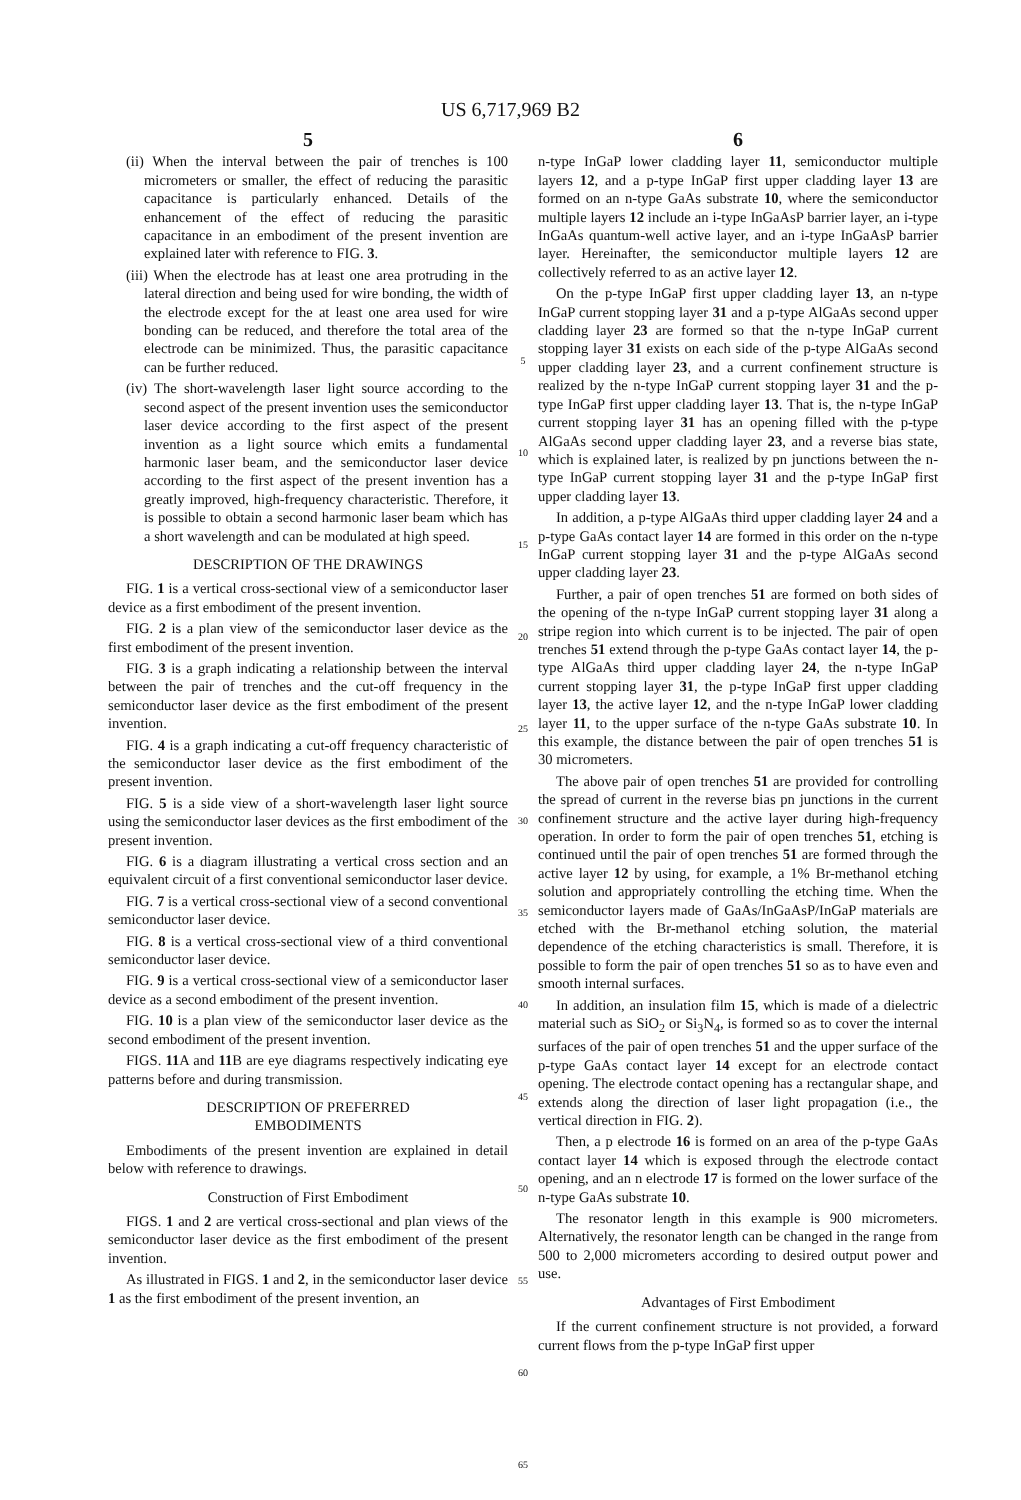US 6,717,969 B2
5
(ii) When the interval between the pair of trenches is 100 micrometers or smaller, the effect of reducing the parasitic capacitance is particularly enhanced. Details of the enhancement of the effect of reducing the parasitic capacitance in an embodiment of the present invention are explained later with reference to FIG. 3.
(iii) When the electrode has at least one area protruding in the lateral direction and being used for wire bonding, the width of the electrode except for the at least one area used for wire bonding can be reduced, and therefore the total area of the electrode can be minimized. Thus, the parasitic capacitance can be further reduced.
(iv) The short-wavelength laser light source according to the second aspect of the present invention uses the semiconductor laser device according to the first aspect of the present invention as a light source which emits a fundamental harmonic laser beam, and the semiconductor laser device according to the first aspect of the present invention has a greatly improved, high-frequency characteristic. Therefore, it is possible to obtain a second harmonic laser beam which has a short wavelength and can be modulated at high speed.
DESCRIPTION OF THE DRAWINGS
FIG. 1 is a vertical cross-sectional view of a semiconductor laser device as a first embodiment of the present invention.
FIG. 2 is a plan view of the semiconductor laser device as the first embodiment of the present invention.
FIG. 3 is a graph indicating a relationship between the interval between the pair of trenches and the cut-off frequency in the semiconductor laser device as the first embodiment of the present invention.
FIG. 4 is a graph indicating a cut-off frequency characteristic of the semiconductor laser device as the first embodiment of the present invention.
FIG. 5 is a side view of a short-wavelength laser light source using the semiconductor laser devices as the first embodiment of the present invention.
FIG. 6 is a diagram illustrating a vertical cross section and an equivalent circuit of a first conventional semiconductor laser device.
FIG. 7 is a vertical cross-sectional view of a second conventional semiconductor laser device.
FIG. 8 is a vertical cross-sectional view of a third conventional semiconductor laser device.
FIG. 9 is a vertical cross-sectional view of a semiconductor laser device as a second embodiment of the present invention.
FIG. 10 is a plan view of the semiconductor laser device as the second embodiment of the present invention.
FIGS. 11 A and 11 B are eye diagrams respectively indicating eye patterns before and during transmission.
DESCRIPTION OF PREFERRED
EMBODIMENTS
Embodiments of the present invention are explained in detail below with reference to drawings.
Construction of First Embodiment
FIGS. 1 and 2 are vertical cross-sectional and plan views of the semiconductor laser device as the first embodiment of the present invention.
As illustrated in FIGS. 1 and 2, in the semiconductor laser device 1 as the first embodiment of the present invention, an
5
10
15
20
25
30
35
40
45
50
55
60
65
6
n-type InGaP lower cladding layer 11, semiconductor multiple layers 12, and a p-type InGaP first upper cladding layer 13 are formed on an n-type GaAs substrate 10, where the semiconductor multiple layers 12 include an i-type InGaAsP barrier layer, an i-type InGaAs quantum-well active layer, and an i-type InGaAsP barrier layer. Hereinafter, the semiconductor multiple layers 12 are collectively referred to as an active layer 12.
On the p-type InGaP first upper cladding layer 13, an n-type InGaP current stopping layer 31 and a p-type AlGaAs second upper cladding layer 23 are formed so that the n-type InGaP current stopping layer 31 exists on each side of the p-type AlGaAs second upper cladding layer 23, and a current confinement structure is realized by the n-type InGaP current stopping layer 31 and the p-type InGaP first upper cladding layer 13. That is, the n-type InGaP current stopping layer 31 has an opening filled with the p-type AlGaAs second upper cladding layer 23, and a reverse bias state, which is explained later, is realized by pn junctions between the n-type InGaP current stopping layer 31 and the p-type InGaP first upper cladding layer 13.
In addition, a p-type AlGaAs third upper cladding layer 24 and a p-type GaAs contact layer 14 are formed in this order on the n-type InGaP current stopping layer 31 and the p-type AlGaAs second upper cladding layer 23.
Further, a pair of open trenches 51 are formed on both sides of the opening of the n-type InGaP current stopping layer 31 along a stripe region into which current is to be injected. The pair of open trenches 51 extend through the p-type GaAs contact layer 14, the p-type AlGaAs third upper cladding layer 24, the n-type InGaP current stopping layer 31, the p-type InGaP first upper cladding layer 13, the active layer 12, and the n-type InGaP lower cladding layer 11, to the upper surface of the n-type GaAs substrate 10. In this example, the distance between the pair of open trenches 51 is 30 micrometers.
The above pair of open trenches 51 are provided for controlling the spread of current in the reverse bias pn junctions in the current confinement structure and the active layer during high-frequency operation. In order to form the pair of open trenches 51, etching is continued until the pair of open trenches 51 are formed through the active layer 12 by using, for example, a 1% Br-methanol etching solution and appropriately controlling the etching time. When the semiconductor layers made of GaAs/InGaAsP/InGaP materials are etched with the Br-methanol etching solution, the material dependence of the etching characteristics is small. Therefore, it is possible to form the pair of open trenches 51 so as to have even and smooth internal surfaces.
In addition, an insulation film 15, which is made of a dielectric material such as SiO<sub>2</sub> or Si<sub>3</sub>N<sub>4</sub>, is formed so as to cover the internal surfaces of the pair of open trenches 51 and the upper surface of the p-type GaAs contact layer 14 except for an electrode contact opening. The electrode contact opening has a rectangular shape, and extends along the direction of laser light propagation (i.e., the vertical direction in FIG. 2).
Then, a p electrode 16 is formed on an area of the p-type GaAs contact layer 14 which is exposed through the electrode contact opening, and an n electrode 17 is formed on the lower surface of the n-type GaAs substrate 10.
The resonator length in this example is 900 micrometers. Alternatively, the resonator length can be changed in the range from 500 to 2,000 micrometers according to desired output power and use.
Advantages of First Embodiment
If the current confinement structure is not provided, a forward current flows from the p-type InGaP first upper